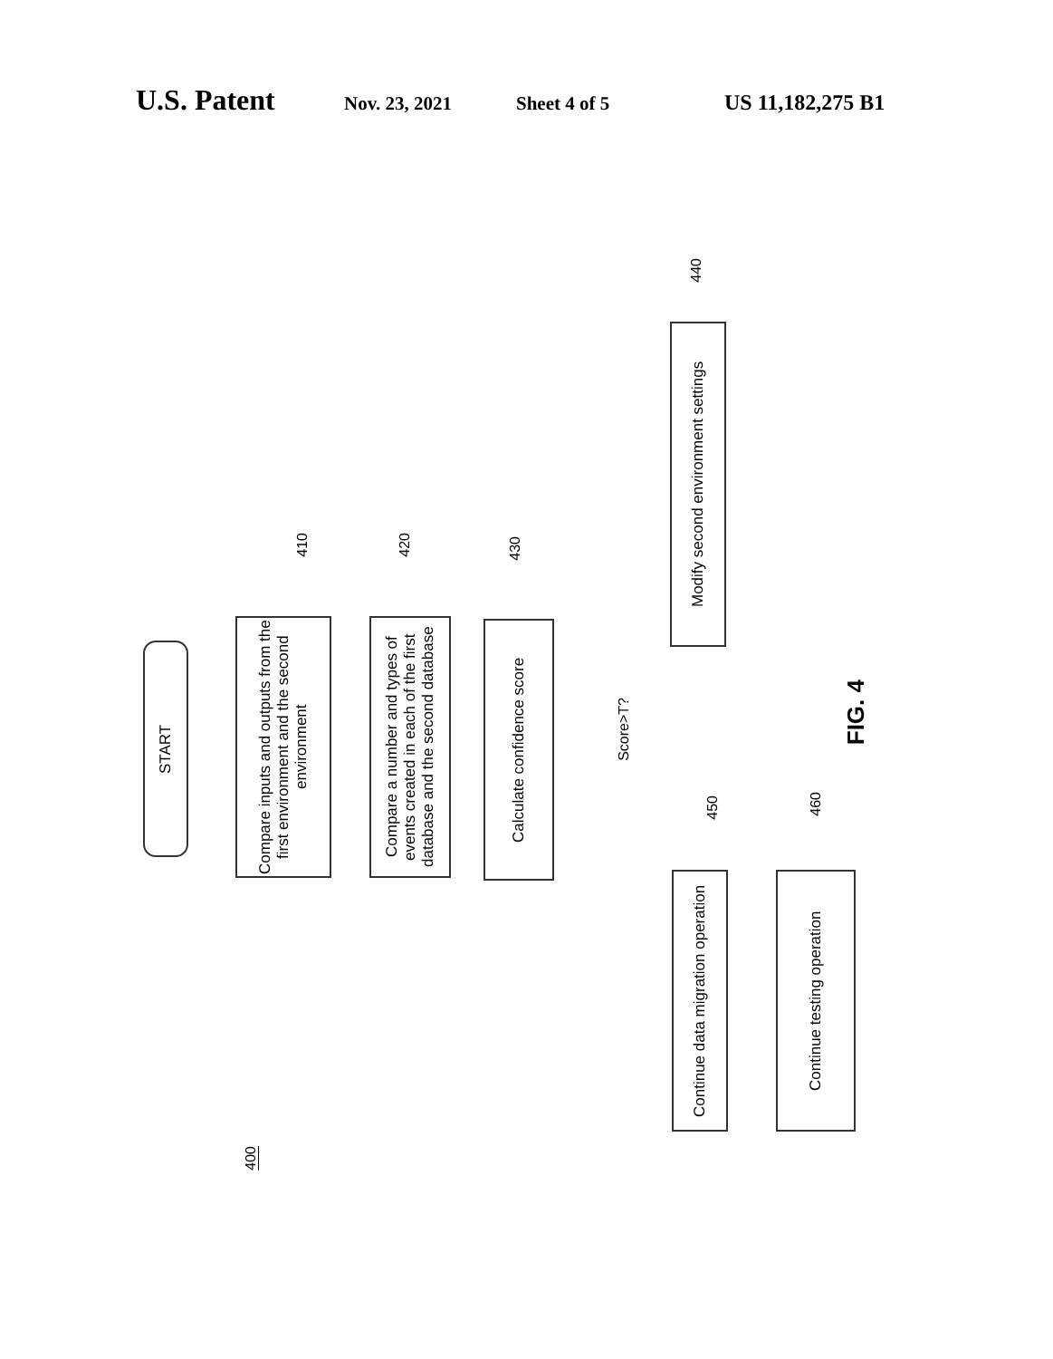U.S. Patent Nov. 23, 2021 Sheet 4 of 5 US 11,182,275 B1
START
Compare inputs and outputs from the first environment and the second environment
410
Compare a number and types of events created in each of the first database and the second database
420
Calculate confidence score
430
Score>T?
Modify second environment settings
440
Continue data migration operation
450
Continue testing operation
460
FIG. 4
400